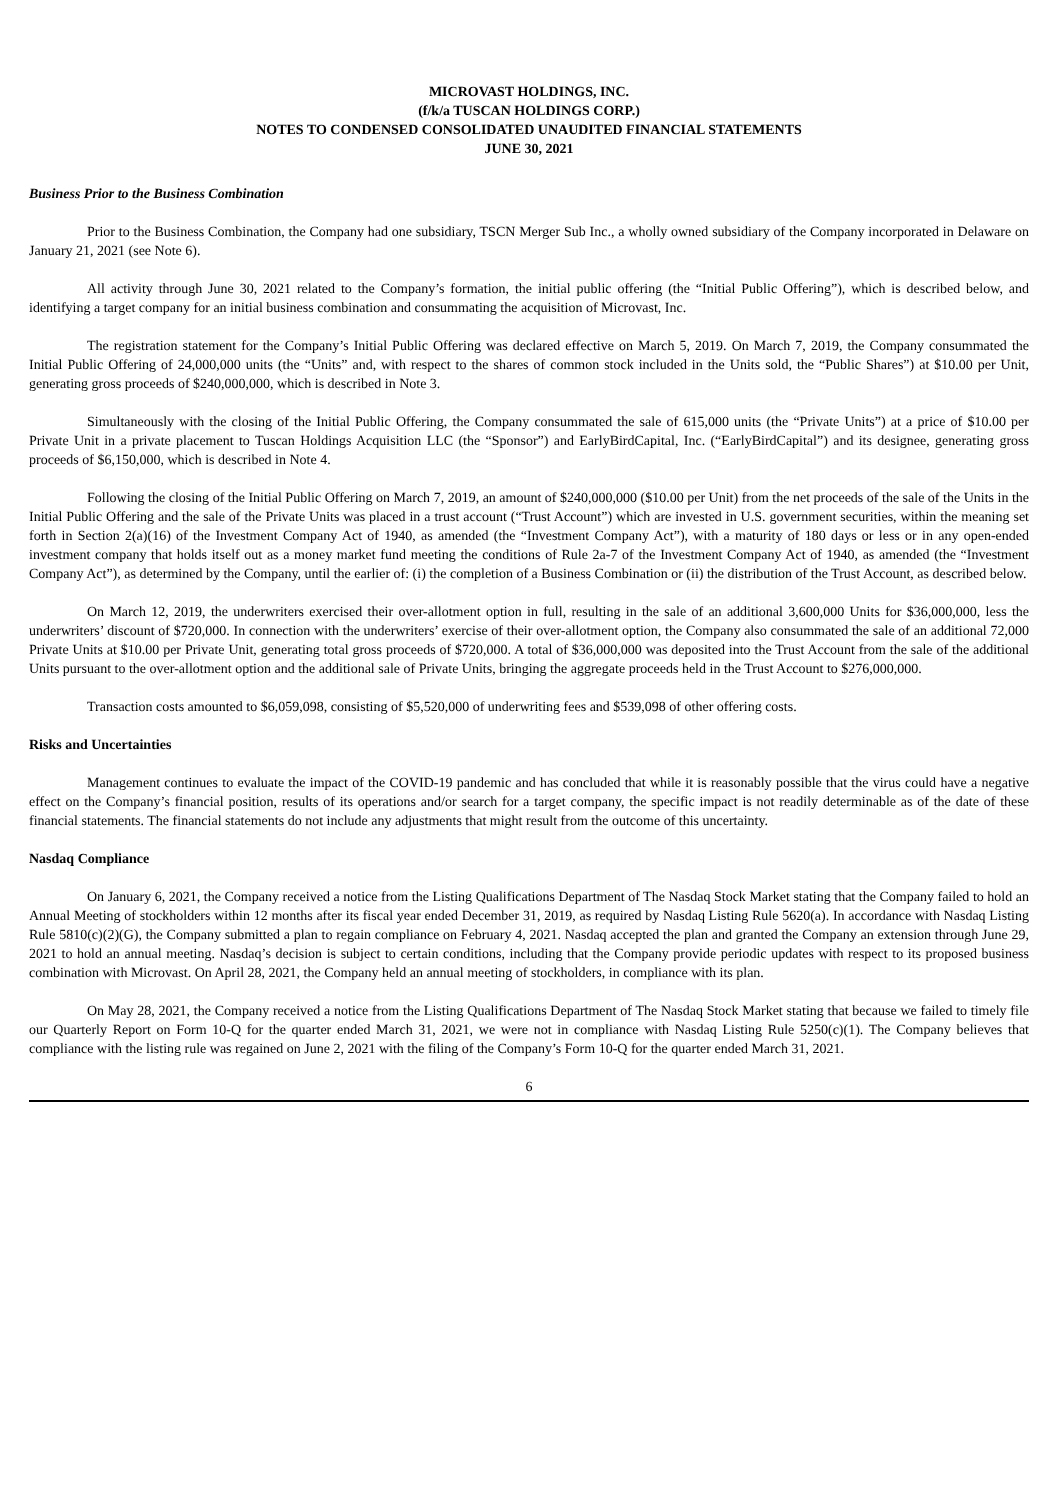MICROVAST HOLDINGS, INC.
(f/k/a TUSCAN HOLDINGS CORP.)
NOTES TO CONDENSED CONSOLIDATED UNAUDITED FINANCIAL STATEMENTS
JUNE 30, 2021
Business Prior to the Business Combination
Prior to the Business Combination, the Company had one subsidiary, TSCN Merger Sub Inc., a wholly owned subsidiary of the Company incorporated in Delaware on January 21, 2021 (see Note 6).
All activity through June 30, 2021 related to the Company’s formation, the initial public offering (the “Initial Public Offering”), which is described below, and identifying a target company for an initial business combination and consummating the acquisition of Microvast, Inc.
The registration statement for the Company’s Initial Public Offering was declared effective on March 5, 2019. On March 7, 2019, the Company consummated the Initial Public Offering of 24,000,000 units (the “Units” and, with respect to the shares of common stock included in the Units sold, the “Public Shares”) at $10.00 per Unit, generating gross proceeds of $240,000,000, which is described in Note 3.
Simultaneously with the closing of the Initial Public Offering, the Company consummated the sale of 615,000 units (the “Private Units”) at a price of $10.00 per Private Unit in a private placement to Tuscan Holdings Acquisition LLC (the “Sponsor”) and EarlyBirdCapital, Inc. (“EarlyBirdCapital”) and its designee, generating gross proceeds of $6,150,000, which is described in Note 4.
Following the closing of the Initial Public Offering on March 7, 2019, an amount of $240,000,000 ($10.00 per Unit) from the net proceeds of the sale of the Units in the Initial Public Offering and the sale of the Private Units was placed in a trust account (“Trust Account”) which are invested in U.S. government securities, within the meaning set forth in Section 2(a)(16) of the Investment Company Act of 1940, as amended (the “Investment Company Act”), with a maturity of 180 days or less or in any open-ended investment company that holds itself out as a money market fund meeting the conditions of Rule 2a-7 of the Investment Company Act of 1940, as amended (the “Investment Company Act”), as determined by the Company, until the earlier of: (i) the completion of a Business Combination or (ii) the distribution of the Trust Account, as described below.
On March 12, 2019, the underwriters exercised their over-allotment option in full, resulting in the sale of an additional 3,600,000 Units for $36,000,000, less the underwriters’ discount of $720,000. In connection with the underwriters’ exercise of their over-allotment option, the Company also consummated the sale of an additional 72,000 Private Units at $10.00 per Private Unit, generating total gross proceeds of $720,000. A total of $36,000,000 was deposited into the Trust Account from the sale of the additional Units pursuant to the over-allotment option and the additional sale of Private Units, bringing the aggregate proceeds held in the Trust Account to $276,000,000.
Transaction costs amounted to $6,059,098, consisting of $5,520,000 of underwriting fees and $539,098 of other offering costs.
Risks and Uncertainties
Management continues to evaluate the impact of the COVID-19 pandemic and has concluded that while it is reasonably possible that the virus could have a negative effect on the Company’s financial position, results of its operations and/or search for a target company, the specific impact is not readily determinable as of the date of these financial statements. The financial statements do not include any adjustments that might result from the outcome of this uncertainty.
Nasdaq Compliance
On January 6, 2021, the Company received a notice from the Listing Qualifications Department of The Nasdaq Stock Market stating that the Company failed to hold an Annual Meeting of stockholders within 12 months after its fiscal year ended December 31, 2019, as required by Nasdaq Listing Rule 5620(a). In accordance with Nasdaq Listing Rule 5810(c)(2)(G), the Company submitted a plan to regain compliance on February 4, 2021. Nasdaq accepted the plan and granted the Company an extension through June 29, 2021 to hold an annual meeting. Nasdaq’s decision is subject to certain conditions, including that the Company provide periodic updates with respect to its proposed business combination with Microvast. On April 28, 2021, the Company held an annual meeting of stockholders, in compliance with its plan.
On May 28, 2021, the Company received a notice from the Listing Qualifications Department of The Nasdaq Stock Market stating that because we failed to timely file our Quarterly Report on Form 10-Q for the quarter ended March 31, 2021, we were not in compliance with Nasdaq Listing Rule 5250(c)(1). The Company believes that compliance with the listing rule was regained on June 2, 2021 with the filing of the Company’s Form 10-Q for the quarter ended March 31, 2021.
6